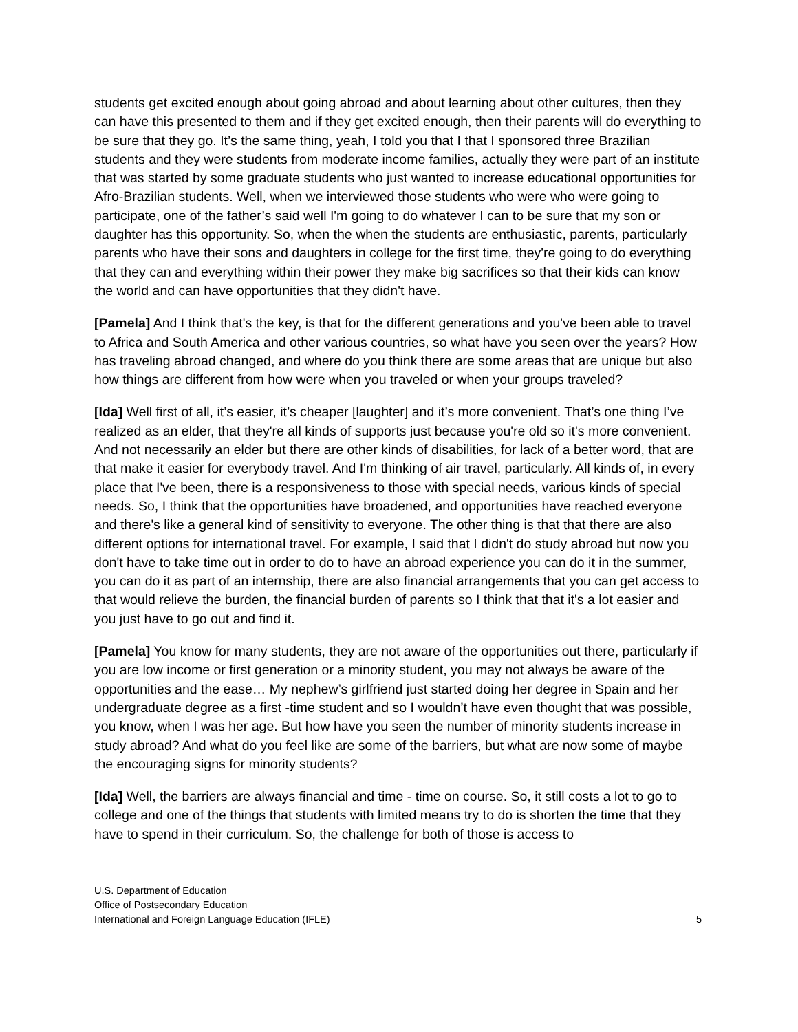students get excited enough about going abroad and about learning about other cultures, then they can have this presented to them and if they get excited enough, then their parents will do everything to be sure that they go. It’s the same thing, yeah, I told you that I that I sponsored three Brazilian students and they were students from moderate income families, actually they were part of an institute that was started by some graduate students who just wanted to increase educational opportunities for Afro-Brazilian students. Well, when we interviewed those students who were who were going to participate, one of the father’s said well I'm going to do whatever I can to be sure that my son or daughter has this opportunity. So, when the when the students are enthusiastic, parents, particularly parents who have their sons and daughters in college for the first time, they're going to do everything that they can and everything within their power they make big sacrifices so that their kids can know the world and can have opportunities that they didn't have.
[Pamela] And I think that's the key, is that for the different generations and you've been able to travel to Africa and South America and other various countries, so what have you seen over the years? How has traveling abroad changed, and where do you think there are some areas that are unique but also how things are different from how were when you traveled or when your groups traveled?
[Ida] Well first of all, it’s easier, it’s cheaper [laughter] and it’s more convenient. That’s one thing I’ve realized as an elder, that they're all kinds of supports just because you're old so it's more convenient. And not necessarily an elder but there are other kinds of disabilities, for lack of a better word, that are that make it easier for everybody travel. And I'm thinking of air travel, particularly. All kinds of, in every place that I've been, there is a responsiveness to those with special needs, various kinds of special needs. So, I think that the opportunities have broadened, and opportunities have reached everyone and there's like a general kind of sensitivity to everyone. The other thing is that that there are also different options for international travel. For example, I said that I didn't do study abroad but now you don't have to take time out in order to do to have an abroad experience you can do it in the summer, you can do it as part of an internship, there are also financial arrangements that you can get access to that would relieve the burden, the financial burden of parents so I think that that it's a lot easier and you just have to go out and find it.
[Pamela] You know for many students, they are not aware of the opportunities out there, particularly if you are low income or first generation or a minority student, you may not always be aware of the opportunities and the ease… My nephew’s girlfriend just started doing her degree in Spain and her undergraduate degree as a first -time student and so I wouldn’t have even thought that was possible, you know, when I was her age. But how have you seen the number of minority students increase in study abroad? And what do you feel like are some of the barriers, but what are now some of maybe the encouraging signs for minority students?
[Ida] Well, the barriers are always financial and time - time on course. So, it still costs a lot to go to college and one of the things that students with limited means try to do is shorten the time that they have to spend in their curriculum. So, the challenge for both of those is access to
U.S. Department of Education
Office of Postsecondary Education
International and Foreign Language Education (IFLE)
5